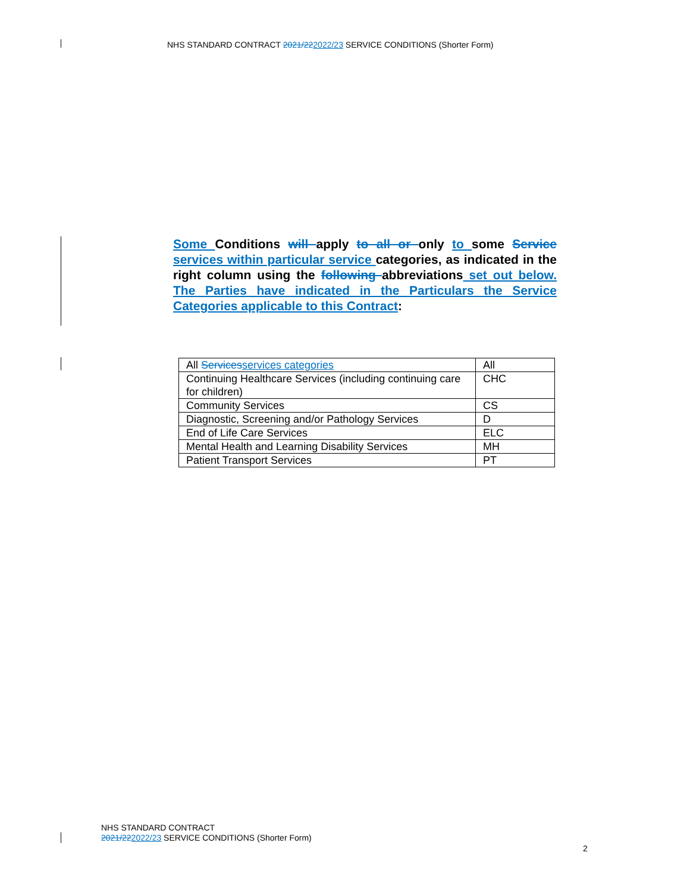NHS STANDARD CONTRACT 2021/222022/23 SERVICE CONDITIONS (Shorter Form)
Some Conditions will apply to all or only to some Service services within particular service categories, as indicated in the right column using the following abbreviations set out below. The Parties have indicated in the Particulars the Service Categories applicable to this Contract:
| All Services services categories | All |
| Continuing Healthcare Services (including continuing care for children) | CHC |
| Community Services | CS |
| Diagnostic, Screening and/or Pathology Services | D |
| End of Life Care Services | ELC |
| Mental Health and Learning Disability Services | MH |
| Patient Transport Services | PT |
NHS STANDARD CONTRACT
2021/222022/23 SERVICE CONDITIONS (Shorter Form)
2